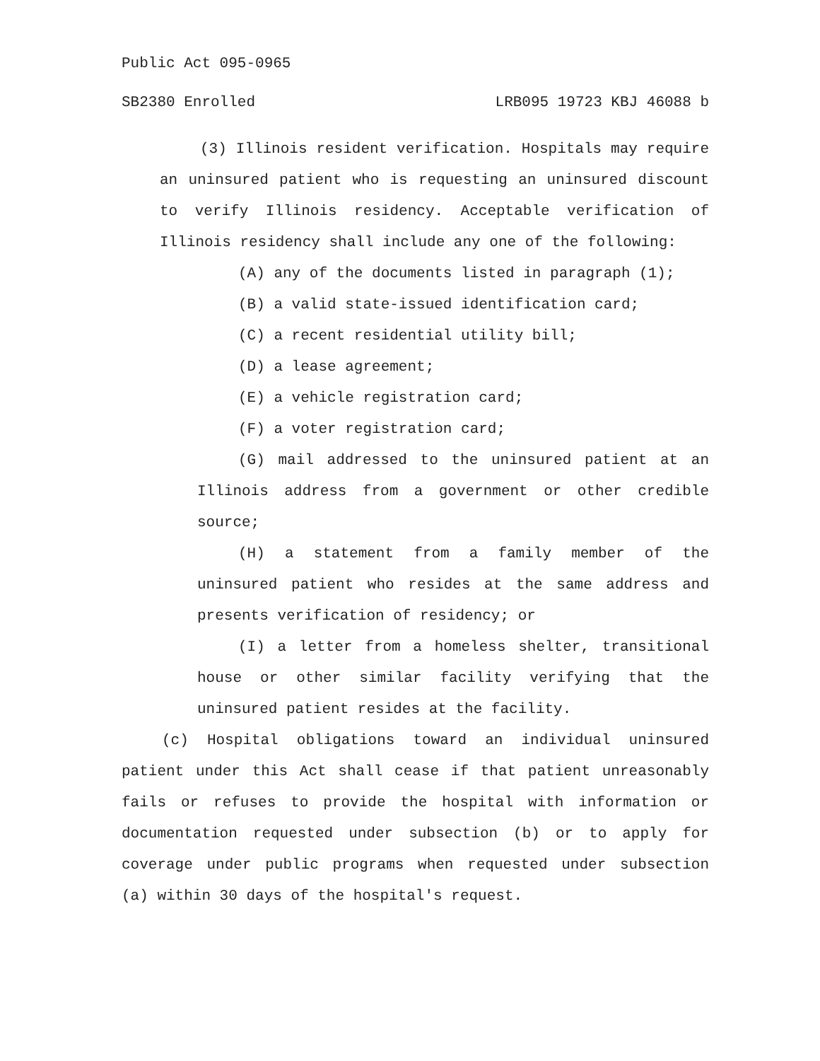Public Act 095-0965
SB2380 Enrolled LRB095 19723 KBJ 46088 b
(3) Illinois resident verification. Hospitals may require an uninsured patient who is requesting an uninsured discount to verify Illinois residency. Acceptable verification of Illinois residency shall include any one of the following:
(A) any of the documents listed in paragraph (1);
(B) a valid state-issued identification card;
(C) a recent residential utility bill;
(D) a lease agreement;
(E) a vehicle registration card;
(F) a voter registration card;
(G) mail addressed to the uninsured patient at an Illinois address from a government or other credible source;
(H) a statement from a family member of the uninsured patient who resides at the same address and presents verification of residency; or
(I) a letter from a homeless shelter, transitional house or other similar facility verifying that the uninsured patient resides at the facility.
(c) Hospital obligations toward an individual uninsured patient under this Act shall cease if that patient unreasonably fails or refuses to provide the hospital with information or documentation requested under subsection (b) or to apply for coverage under public programs when requested under subsection (a) within 30 days of the hospital's request.